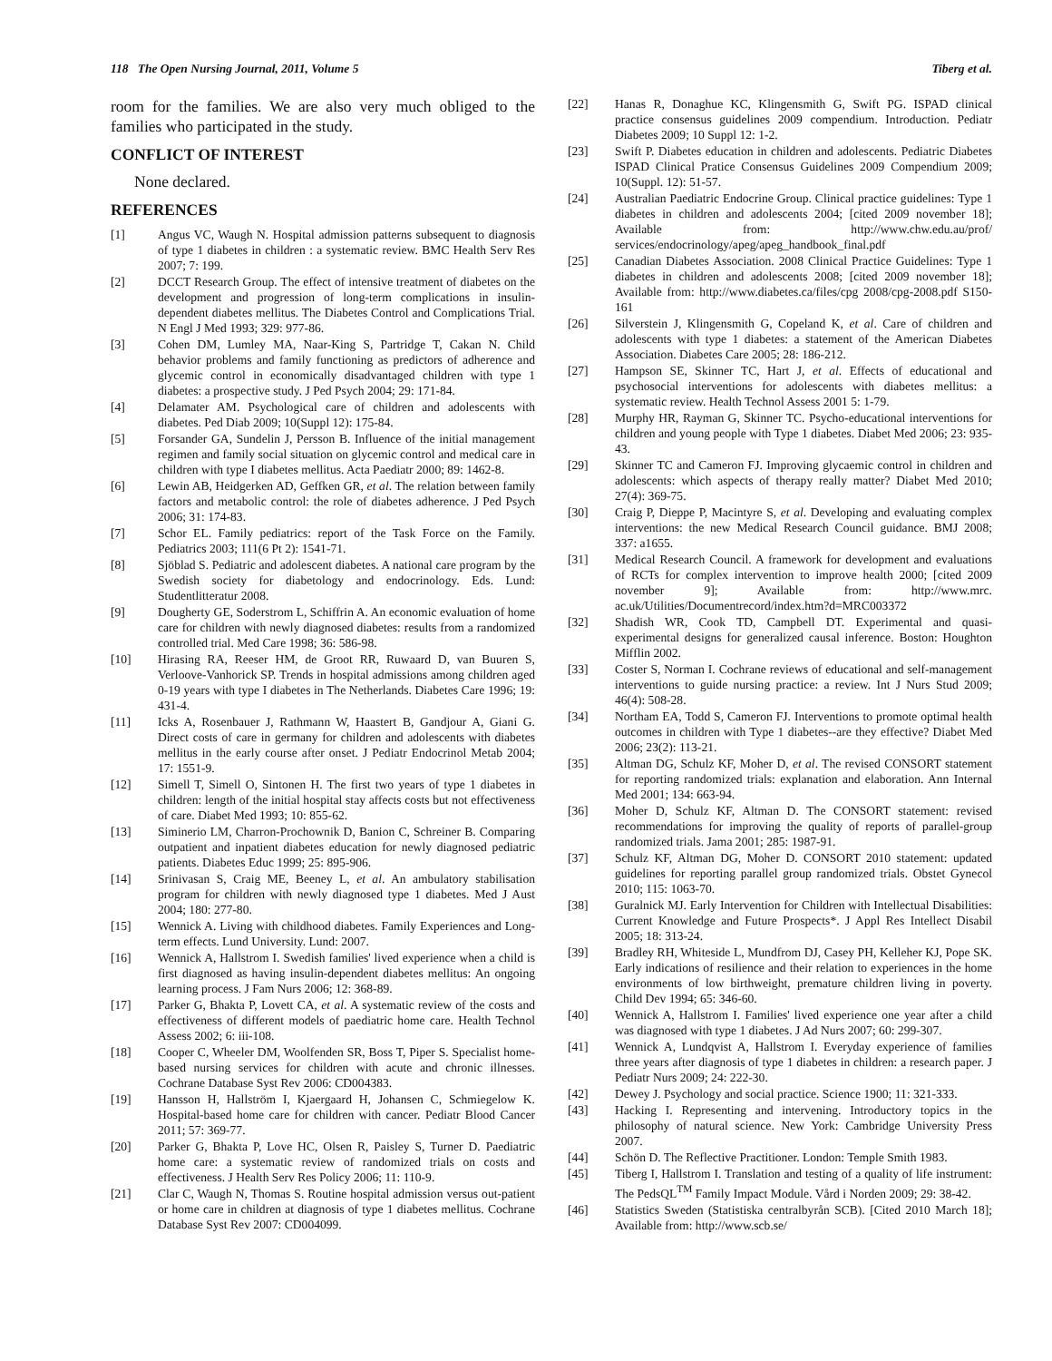118 The Open Nursing Journal, 2011, Volume 5 Tiberg et al.
room for the families. We are also very much obliged to the families who participated in the study.
CONFLICT OF INTEREST
None declared.
REFERENCES
[1] Angus VC, Waugh N. Hospital admission patterns subsequent to diagnosis of type 1 diabetes in children : a systematic review. BMC Health Serv Res 2007; 7: 199.
[2] DCCT Research Group. The effect of intensive treatment of diabetes on the development and progression of long-term complications in insulin-dependent diabetes mellitus. The Diabetes Control and Complications Trial. N Engl J Med 1993; 329: 977-86.
[3] Cohen DM, Lumley MA, Naar-King S, Partridge T, Cakan N. Child behavior problems and family functioning as predictors of adherence and glycemic control in economically disadvantaged children with type 1 diabetes: a prospective study. J Ped Psych 2004; 29: 171-84.
[4] Delamater AM. Psychological care of children and adolescents with diabetes. Ped Diab 2009; 10(Suppl 12): 175-84.
[5] Forsander GA, Sundelin J, Persson B. Influence of the initial management regimen and family social situation on glycemic control and medical care in children with type I diabetes mellitus. Acta Paediatr 2000; 89: 1462-8.
[6] Lewin AB, Heidgerken AD, Geffken GR, et al. The relation between family factors and metabolic control: the role of diabetes adherence. J Ped Psych 2006; 31: 174-83.
[7] Schor EL. Family pediatrics: report of the Task Force on the Family. Pediatrics 2003; 111(6 Pt 2): 1541-71.
[8] Sjöblad S. Pediatric and adolescent diabetes. A national care program by the Swedish society for diabetology and endocrinology. Eds. Lund: Studentlitteratur 2008.
[9] Dougherty GE, Soderstrom L, Schiffrin A. An economic evaluation of home care for children with newly diagnosed diabetes: results from a randomized controlled trial. Med Care 1998; 36: 586-98.
[10] Hirasing RA, Reeser HM, de Groot RR, Ruwaard D, van Buuren S, Verloove-Vanhorick SP. Trends in hospital admissions among children aged 0-19 years with type I diabetes in The Netherlands. Diabetes Care 1996; 19: 431-4.
[11] Icks A, Rosenbauer J, Rathmann W, Haastert B, Gandjour A, Giani G. Direct costs of care in germany for children and adolescents with diabetes mellitus in the early course after onset. J Pediatr Endocrinol Metab 2004; 17: 1551-9.
[12] Simell T, Simell O, Sintonen H. The first two years of type 1 diabetes in children: length of the initial hospital stay affects costs but not effectiveness of care. Diabet Med 1993; 10: 855-62.
[13] Siminerio LM, Charron-Prochownik D, Banion C, Schreiner B. Comparing outpatient and inpatient diabetes education for newly diagnosed pediatric patients. Diabetes Educ 1999; 25: 895-906.
[14] Srinivasan S, Craig ME, Beeney L, et al. An ambulatory stabilisation program for children with newly diagnosed type 1 diabetes. Med J Aust 2004; 180: 277-80.
[15] Wennick A. Living with childhood diabetes. Family Experiences and Long-term effects. Lund University. Lund: 2007.
[16] Wennick A, Hallstrom I. Swedish families' lived experience when a child is first diagnosed as having insulin-dependent diabetes mellitus: An ongoing learning process. J Fam Nurs 2006; 12: 368-89.
[17] Parker G, Bhakta P, Lovett CA, et al. A systematic review of the costs and effectiveness of different models of paediatric home care. Health Technol Assess 2002; 6: iii-108.
[18] Cooper C, Wheeler DM, Woolfenden SR, Boss T, Piper S. Specialist home-based nursing services for children with acute and chronic illnesses. Cochrane Database Syst Rev 2006: CD004383.
[19] Hansson H, Hallström I, Kjaergaard H, Johansen C, Schmiegelow K. Hospital-based home care for children with cancer. Pediatr Blood Cancer 2011; 57: 369-77.
[20] Parker G, Bhakta P, Love HC, Olsen R, Paisley S, Turner D. Paediatric home care: a systematic review of randomized trials on costs and effectiveness. J Health Serv Res Policy 2006; 11: 110-9.
[21] Clar C, Waugh N, Thomas S. Routine hospital admission versus out-patient or home care in children at diagnosis of type 1 diabetes mellitus. Cochrane Database Syst Rev 2007: CD004099.
[22] Hanas R, Donaghue KC, Klingensmith G, Swift PG. ISPAD clinical practice consensus guidelines 2009 compendium. Introduction. Pediatr Diabetes 2009; 10 Suppl 12: 1-2.
[23] Swift P. Diabetes education in children and adolescents. Pediatric Diabetes ISPAD Clinical Pratice Consensus Guidelines 2009 Compendium 2009; 10(Suppl. 12): 51-57.
[24] Australian Paediatric Endocrine Group. Clinical practice guidelines: Type 1 diabetes in children and adolescents 2004; [cited 2009 november 18]; Available from: http://www.chw.edu.au/prof/ services/endocrinology/apeg/apeg_handbook_final.pdf
[25] Canadian Diabetes Association. 2008 Clinical Practice Guidelines: Type 1 diabetes in children and adolescents 2008; [cited 2009 november 18]; Available from: http://www.diabetes.ca/files/cpg 2008/cpg-2008.pdf S150-161
[26] Silverstein J, Klingensmith G, Copeland K, et al. Care of children and adolescents with type 1 diabetes: a statement of the American Diabetes Association. Diabetes Care 2005; 28: 186-212.
[27] Hampson SE, Skinner TC, Hart J, et al. Effects of educational and psychosocial interventions for adolescents with diabetes mellitus: a systematic review. Health Technol Assess 2001 5: 1-79.
[28] Murphy HR, Rayman G, Skinner TC. Psycho-educational interventions for children and young people with Type 1 diabetes. Diabet Med 2006; 23: 935-43.
[29] Skinner TC and Cameron FJ. Improving glycaemic control in children and adolescents: which aspects of therapy really matter? Diabet Med 2010; 27(4): 369-75.
[30] Craig P, Dieppe P, Macintyre S, et al. Developing and evaluating complex interventions: the new Medical Research Council guidance. BMJ 2008; 337: a1655.
[31] Medical Research Council. A framework for development and evaluations of RCTs for complex intervention to improve health 2000; [cited 2009 november 9]; Available from: http://www.mrc. ac.uk/Utilities/Documentrecord/index.htm?d=MRC003372
[32] Shadish WR, Cook TD, Campbell DT. Experimental and quasi-experimental designs for generalized causal inference. Boston: Houghton Mifflin 2002.
[33] Coster S, Norman I. Cochrane reviews of educational and self-management interventions to guide nursing practice: a review. Int J Nurs Stud 2009; 46(4): 508-28.
[34] Northam EA, Todd S, Cameron FJ. Interventions to promote optimal health outcomes in children with Type 1 diabetes--are they effective? Diabet Med 2006; 23(2): 113-21.
[35] Altman DG, Schulz KF, Moher D, et al. The revised CONSORT statement for reporting randomized trials: explanation and elaboration. Ann Internal Med 2001; 134: 663-94.
[36] Moher D, Schulz KF, Altman D. The CONSORT statement: revised recommendations for improving the quality of reports of parallel-group randomized trials. Jama 2001; 285: 1987-91.
[37] Schulz KF, Altman DG, Moher D. CONSORT 2010 statement: updated guidelines for reporting parallel group randomized trials. Obstet Gynecol 2010; 115: 1063-70.
[38] Guralnick MJ. Early Intervention for Children with Intellectual Disabilities: Current Knowledge and Future Prospects*. J Appl Res Intellect Disabil 2005; 18: 313-24.
[39] Bradley RH, Whiteside L, Mundfrom DJ, Casey PH, Kelleher KJ, Pope SK. Early indications of resilience and their relation to experiences in the home environments of low birthweight, premature children living in poverty. Child Dev 1994; 65: 346-60.
[40] Wennick A, Hallstrom I. Families' lived experience one year after a child was diagnosed with type 1 diabetes. J Ad Nurs 2007; 60: 299-307.
[41] Wennick A, Lundqvist A, Hallstrom I. Everyday experience of families three years after diagnosis of type 1 diabetes in children: a research paper. J Pediatr Nurs 2009; 24: 222-30.
[42] Dewey J. Psychology and social practice. Science 1900; 11: 321-333.
[43] Hacking I. Representing and intervening. Introductory topics in the philosophy of natural science. New York: Cambridge University Press 2007.
[44] Schön D. The Reflective Practitioner. London: Temple Smith 1983.
[45] Tiberg I, Hallstrom I. Translation and testing of a quality of life instrument: The PedsQL<sup>TM</sup> Family Impact Module. Vård i Norden 2009; 29: 38-42.
[46] Statistics Sweden (Statistiska centralbyrån SCB). [Cited 2010 March 18]; Available from: http://www.scb.se/